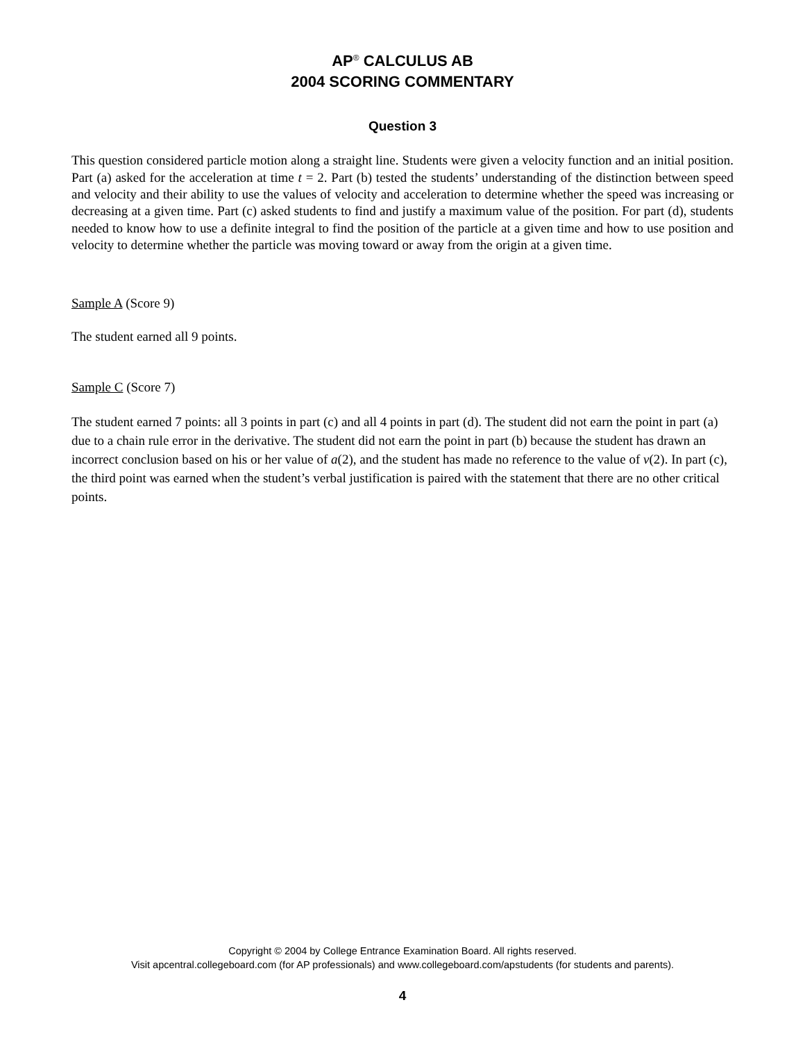AP<sup>®</sup> CALCULUS AB
2004 SCORING COMMENTARY
Question 3
This question considered particle motion along a straight line. Students were given a velocity function and an initial position. Part (a) asked for the acceleration at time t = 2. Part (b) tested the students’ understanding of the distinction between speed and velocity and their ability to use the values of velocity and acceleration to determine whether the speed was increasing or decreasing at a given time. Part (c) asked students to find and justify a maximum value of the position. For part (d), students needed to know how to use a definite integral to find the position of the particle at a given time and how to use position and velocity to determine whether the particle was moving toward or away from the origin at a given time.
Sample A (Score 9)
The student earned all 9 points.
Sample C (Score 7)
The student earned 7 points: all 3 points in part (c) and all 4 points in part (d). The student did not earn the point in part (a) due to a chain rule error in the derivative. The student did not earn the point in part (b) because the student has drawn an incorrect conclusion based on his or her value of a(2), and the student has made no reference to the value of v(2). In part (c), the third point was earned when the student’s verbal justification is paired with the statement that there are no other critical points.
Copyright © 2004 by College Entrance Examination Board. All rights reserved.
Visit apcentral.collegeboard.com (for AP professionals) and www.collegeboard.com/apstudents (for students and parents).
4